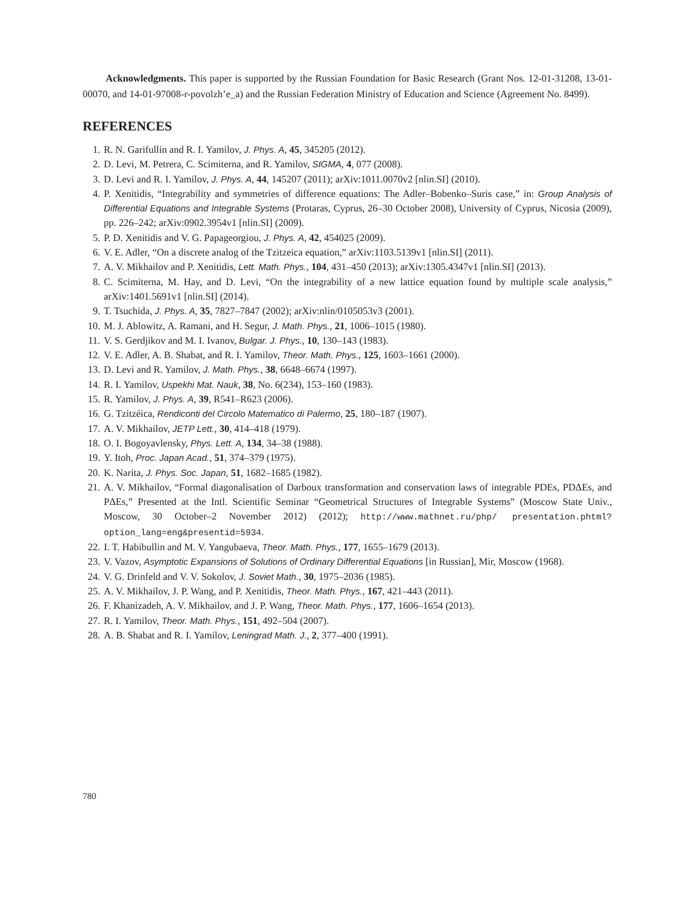Acknowledgments. This paper is supported by the Russian Foundation for Basic Research (Grant Nos. 12-01-31208, 13-01-00070, and 14-01-97008-r-povolzh’e_a) and the Russian Federation Ministry of Education and Science (Agreement No. 8499).
REFERENCES
1. R. N. Garifullin and R. I. Yamilov, J. Phys. A, 45, 345205 (2012).
2. D. Levi, M. Petrera, C. Scimiterna, and R. Yamilov, SIGMA, 4, 077 (2008).
3. D. Levi and R. I. Yamilov, J. Phys. A, 44, 145207 (2011); arXiv:1011.0070v2 [nlin.SI] (2010).
4. P. Xenitidis, “Integrability and symmetries of difference equations: The Adler–Bobenko–Suris case,” in: Group Analysis of Differential Equations and Integrable Systems (Protaras, Cyprus, 26–30 October 2008), University of Cyprus, Nicosia (2009), pp. 226–242; arXiv:0902.3954v1 [nlin.SI] (2009).
5. P. D. Xenitidis and V. G. Papageorgiou, J. Phys. A, 42, 454025 (2009).
6. V. E. Adler, “On a discrete analog of the Tzitzeica equation,” arXiv:1103.5139v1 [nlin.SI] (2011).
7. A. V. Mikhailov and P. Xenitidis, Lett. Math. Phys., 104, 431–450 (2013); arXiv:1305.4347v1 [nlin.SI] (2013).
8. C. Scimiterna, M. Hay, and D. Levi, “On the integrability of a new lattice equation found by multiple scale analysis,” arXiv:1401.5691v1 [nlin.SI] (2014).
9. T. Tsuchida, J. Phys. A, 35, 7827–7847 (2002); arXiv:nlin/0105053v3 (2001).
10. M. J. Ablowitz, A. Ramani, and H. Segur, J. Math. Phys., 21, 1006–1015 (1980).
11. V. S. Gerdjikov and M. I. Ivanov, Bulgar. J. Phys., 10, 130–143 (1983).
12. V. E. Adler, A. B. Shabat, and R. I. Yamilov, Theor. Math. Phys., 125, 1603–1661 (2000).
13. D. Levi and R. Yamilov, J. Math. Phys., 38, 6648–6674 (1997).
14. R. I. Yamilov, Uspekhi Mat. Nauk, 38, No. 6(234), 153–160 (1983).
15. R. Yamilov, J. Phys. A, 39, R541–R623 (2006).
16. G. Tzitzéica, Rendiconti del Circolo Matematico di Palermo, 25, 180–187 (1907).
17. A. V. Mikhailov, JETP Lett., 30, 414–418 (1979).
18. O. I. Bogoyavlensky, Phys. Lett. A, 134, 34–38 (1988).
19. Y. Itoh, Proc. Japan Acad., 51, 374–379 (1975).
20. K. Narita, J. Phys. Soc. Japan, 51, 1682–1685 (1982).
21. A. V. Mikhailov, “Formal diagonalisation of Darboux transformation and conservation laws of integrable PDEs, PDΔEs, and PΔEs,” Presented at the Intl. Scientific Seminar “Geometrical Structures of Integrable Systems” (Moscow State Univ., Moscow, 30 October–2 November 2012) (2012); http://www.mathnet.ru/php/ presentation.phtml?option_lang=eng&presentid=5934.
22. I. T. Habibullin and M. V. Yangubaeva, Theor. Math. Phys., 177, 1655–1679 (2013).
23. V. Vazov, Asymptotic Expansions of Solutions of Ordinary Differential Equations [in Russian], Mir, Moscow (1968).
24. V. G. Drinfeld and V. V. Sokolov, J. Soviet Math., 30, 1975–2036 (1985).
25. A. V. Mikhailov, J. P. Wang, and P. Xenitidis, Theor. Math. Phys., 167, 421–443 (2011).
26. F. Khanizadeh, A. V. Mikhailov, and J. P. Wang, Theor. Math. Phys., 177, 1606–1654 (2013).
27. R. I. Yamilov, Theor. Math. Phys., 151, 492–504 (2007).
28. A. B. Shabat and R. I. Yamilov, Leningrad Math. J., 2, 377–400 (1991).
780